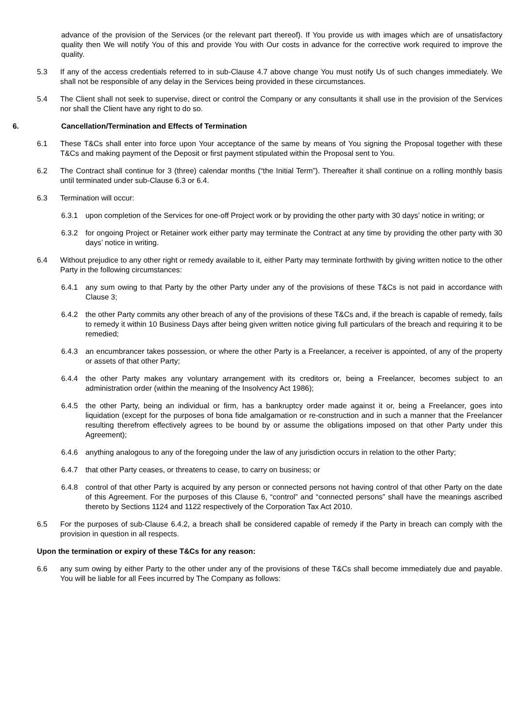advance of the provision of the Services (or the relevant part thereof). If You provide us with images which are of unsatisfactory quality then We will notify You of this and provide You with Our costs in advance for the corrective work required to improve the quality.
5.3 If any of the access credentials referred to in sub-Clause 4.7 above change You must notify Us of such changes immediately. We shall not be responsible of any delay in the Services being provided in these circumstances.
5.4 The Client shall not seek to supervise, direct or control the Company or any consultants it shall use in the provision of the Services nor shall the Client have any right to do so.
6. Cancellation/Termination and Effects of Termination
6.1 These T&Cs shall enter into force upon Your acceptance of the same by means of You signing the Proposal together with these T&Cs and making payment of the Deposit or first payment stipulated within the Proposal sent to You.
6.2 The Contract shall continue for 3 (three) calendar months (“the Initial Term”). Thereafter it shall continue on a rolling monthly basis until terminated under sub-Clause 6.3 or 6.4.
6.3 Termination will occur:
6.3.1 upon completion of the Services for one-off Project work or by providing the other party with 30 days’ notice in writing; or
6.3.2 for ongoing Project or Retainer work either party may terminate the Contract at any time by providing the other party with 30 days’ notice in writing.
6.4 Without prejudice to any other right or remedy available to it, either Party may terminate forthwith by giving written notice to the other Party in the following circumstances:
6.4.1 any sum owing to that Party by the other Party under any of the provisions of these T&Cs is not paid in accordance with Clause 3;
6.4.2 the other Party commits any other breach of any of the provisions of these T&Cs and, if the breach is capable of remedy, fails to remedy it within 10 Business Days after being given written notice giving full particulars of the breach and requiring it to be remedied;
6.4.3 an encumbrancer takes possession, or where the other Party is a Freelancer, a receiver is appointed, of any of the property or assets of that other Party;
6.4.4 the other Party makes any voluntary arrangement with its creditors or, being a Freelancer, becomes subject to an administration order (within the meaning of the Insolvency Act 1986);
6.4.5 the other Party, being an individual or firm, has a bankruptcy order made against it or, being a Freelancer, goes into liquidation (except for the purposes of bona fide amalgamation or re-construction and in such a manner that the Freelancer resulting therefrom effectively agrees to be bound by or assume the obligations imposed on that other Party under this Agreement);
6.4.6 anything analogous to any of the foregoing under the law of any jurisdiction occurs in relation to the other Party;
6.4.7 that other Party ceases, or threatens to cease, to carry on business; or
6.4.8 control of that other Party is acquired by any person or connected persons not having control of that other Party on the date of this Agreement. For the purposes of this Clause 6, “control” and “connected persons” shall have the meanings ascribed thereto by Sections 1124 and 1122 respectively of the Corporation Tax Act 2010.
6.5 For the purposes of sub-Clause 6.4.2, a breach shall be considered capable of remedy if the Party in breach can comply with the provision in question in all respects.
Upon the termination or expiry of these T&Cs for any reason:
6.6 any sum owing by either Party to the other under any of the provisions of these T&Cs shall become immediately due and payable. You will be liable for all Fees incurred by The Company as follows: